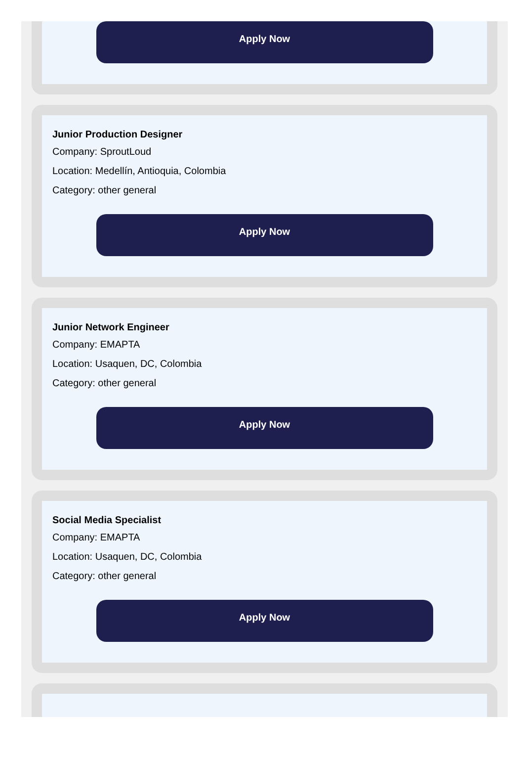Apply Now
Junior Production Designer
Company: SproutLoud
Location: Medellín, Antioquia, Colombia
Category: other general
Apply Now
Junior Network Engineer
Company: EMAPTA
Location: Usaquen, DC, Colombia
Category: other general
Apply Now
Social Media Specialist
Company: EMAPTA
Location: Usaquen, DC, Colombia
Category: other general
Apply Now